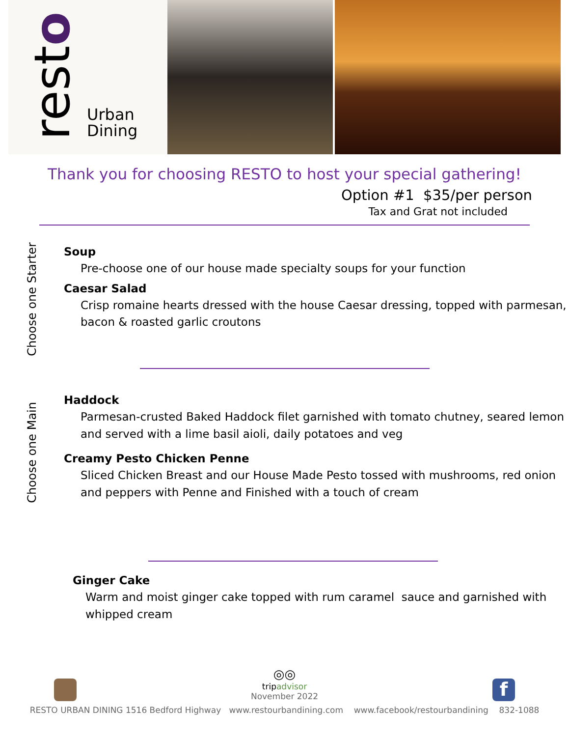resto
Urban
Dining
Thank you for choosing RESTO to host your special gathering!
Option #1 $35/per person
Tax and Grat not included
Choose one Starter
Soup
Pre-choose one of our house made specialty soups for your function
Caesar Salad
Crisp romaine hearts dressed with the house Caesar dressing, topped with parmesan, bacon & roasted garlic croutons
Choose one Main
Haddock
Parmesan-crusted Baked Haddock filet garnished with tomato chutney, seared lemon and served with a lime basil aioli, daily potatoes and veg
Creamy Pesto Chicken Penne
Sliced Chicken Breast and our House Made Pesto tossed with mushrooms, red onion and peppers with Penne and Finished with a touch of cream
Ginger Cake
Warm and moist ginger cake topped with rum caramel sauce and garnished with whipped cream
◎◎
tripadvisor
November 2022
f
RESTO URBAN DINING 1516 Bedford Highway www.restourbandining.com www.facebook/restourbandining 832-1088